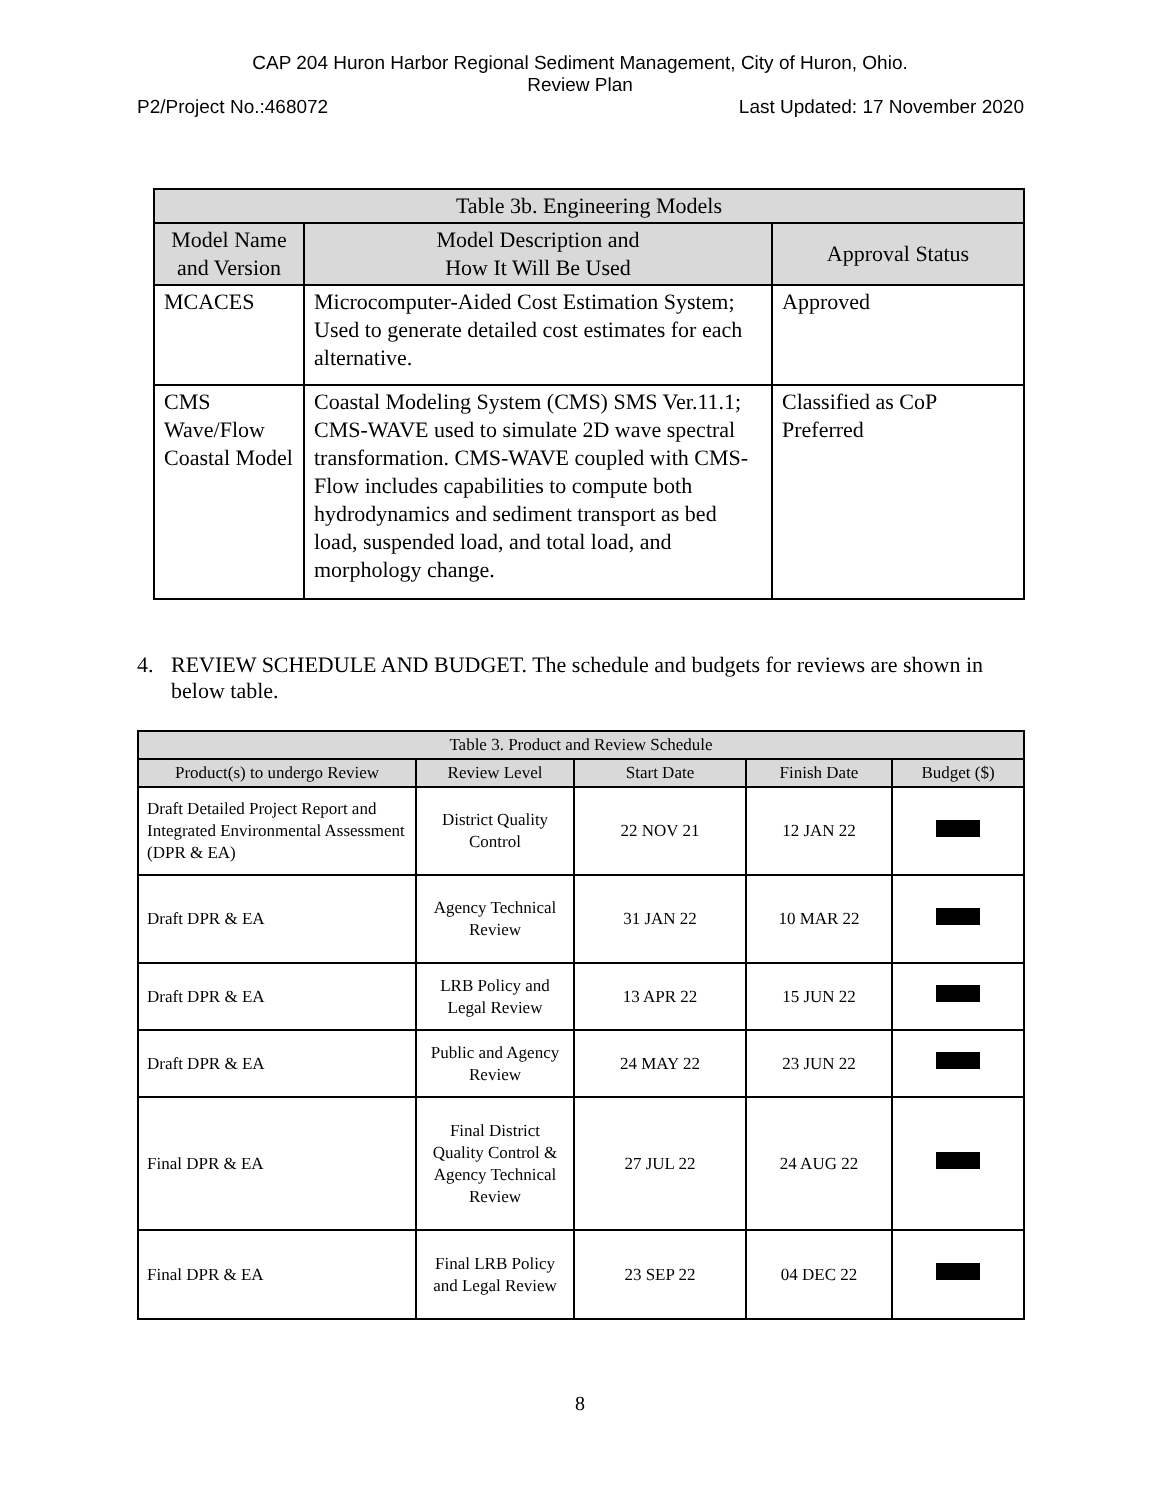CAP 204 Huron Harbor Regional Sediment Management, City of Huron, Ohio.
Review Plan
P2/Project No.:468072 Last Updated: 17 November 2020
| Table 3b. Engineering Models | | |
| --- | --- | --- |
| Model Name and Version | Model Description and How It Will Be Used | Approval Status |
| MCACES | Microcomputer-Aided Cost Estimation System; Used to generate detailed cost estimates for each alternative. | Approved |
| CMS Wave/Flow Coastal Model | Coastal Modeling System (CMS) SMS Ver.11.1; CMS-WAVE used to simulate 2D wave spectral transformation. CMS-WAVE coupled with CMS-Flow includes capabilities to compute both hydrodynamics and sediment transport as bed load, suspended load, and total load, and morphology change. | Classified as CoP Preferred |
4. REVIEW SCHEDULE AND BUDGET. The schedule and budgets for reviews are shown in below table.
| Table 3. Product and Review Schedule | | | | |
| --- | --- | --- | --- | --- |
| Product(s) to undergo Review | Review Level | Start Date | Finish Date | Budget ($) |
| Draft Detailed Project Report and Integrated Environmental Assessment (DPR & EA) | District Quality Control | 22 NOV 21 | 12 JAN 22 | |
| Draft DPR & EA | Agency Technical Review | 31 JAN 22 | 10 MAR 22 | |
| Draft DPR & EA | LRB Policy and Legal Review | 13 APR 22 | 15 JUN 22 | |
| Draft DPR & EA | Public and Agency Review | 24 MAY 22 | 23 JUN 22 | |
| Final DPR & EA | Final District Quality Control & Agency Technical Review | 27 JUL 22 | 24 AUG 22 | |
| Final DPR & EA | Final LRB Policy and Legal Review | 23 SEP 22 | 04 DEC 22 | |
8